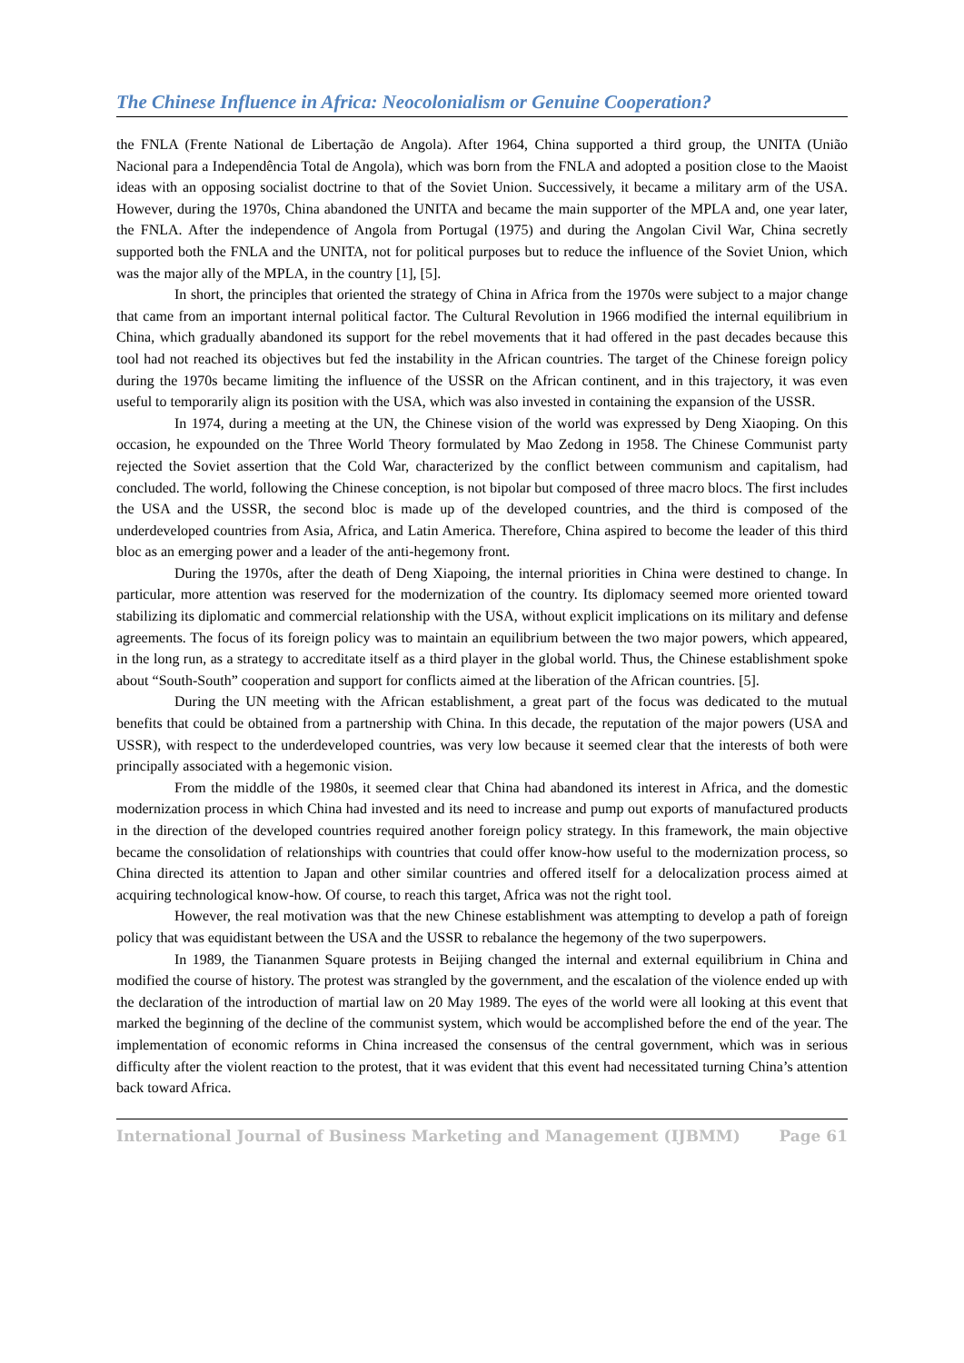The Chinese Influence in Africa: Neocolonialism or Genuine Cooperation?
the FNLA (Frente National de Libertação de Angola). After 1964, China supported a third group, the UNITA (União Nacional para a Independência Total de Angola), which was born from the FNLA and adopted a position close to the Maoist ideas with an opposing socialist doctrine to that of the Soviet Union. Successively, it became a military arm of the USA. However, during the 1970s, China abandoned the UNITA and became the main supporter of the MPLA and, one year later, the FNLA. After the independence of Angola from Portugal (1975) and during the Angolan Civil War, China secretly supported both the FNLA and the UNITA, not for political purposes but to reduce the influence of the Soviet Union, which was the major ally of the MPLA, in the country [1], [5].
In short, the principles that oriented the strategy of China in Africa from the 1970s were subject to a major change that came from an important internal political factor. The Cultural Revolution in 1966 modified the internal equilibrium in China, which gradually abandoned its support for the rebel movements that it had offered in the past decades because this tool had not reached its objectives but fed the instability in the African countries. The target of the Chinese foreign policy during the 1970s became limiting the influence of the USSR on the African continent, and in this trajectory, it was even useful to temporarily align its position with the USA, which was also invested in containing the expansion of the USSR.
In 1974, during a meeting at the UN, the Chinese vision of the world was expressed by Deng Xiaoping. On this occasion, he expounded on the Three World Theory formulated by Mao Zedong in 1958. The Chinese Communist party rejected the Soviet assertion that the Cold War, characterized by the conflict between communism and capitalism, had concluded. The world, following the Chinese conception, is not bipolar but composed of three macro blocs. The first includes the USA and the USSR, the second bloc is made up of the developed countries, and the third is composed of the underdeveloped countries from Asia, Africa, and Latin America. Therefore, China aspired to become the leader of this third bloc as an emerging power and a leader of the anti-hegemony front.
During the 1970s, after the death of Deng Xiapoing, the internal priorities in China were destined to change. In particular, more attention was reserved for the modernization of the country. Its diplomacy seemed more oriented toward stabilizing its diplomatic and commercial relationship with the USA, without explicit implications on its military and defense agreements. The focus of its foreign policy was to maintain an equilibrium between the two major powers, which appeared, in the long run, as a strategy to accreditate itself as a third player in the global world. Thus, the Chinese establishment spoke about “South-South” cooperation and support for conflicts aimed at the liberation of the African countries. [5].
During the UN meeting with the African establishment, a great part of the focus was dedicated to the mutual benefits that could be obtained from a partnership with China. In this decade, the reputation of the major powers (USA and USSR), with respect to the underdeveloped countries, was very low because it seemed clear that the interests of both were principally associated with a hegemonic vision.
From the middle of the 1980s, it seemed clear that China had abandoned its interest in Africa, and the domestic modernization process in which China had invested and its need to increase and pump out exports of manufactured products in the direction of the developed countries required another foreign policy strategy. In this framework, the main objective became the consolidation of relationships with countries that could offer know-how useful to the modernization process, so China directed its attention to Japan and other similar countries and offered itself for a delocalization process aimed at acquiring technological know-how. Of course, to reach this target, Africa was not the right tool.
However, the real motivation was that the new Chinese establishment was attempting to develop a path of foreign policy that was equidistant between the USA and the USSR to rebalance the hegemony of the two superpowers.
In 1989, the Tiananmen Square protests in Beijing changed the internal and external equilibrium in China and modified the course of history. The protest was strangled by the government, and the escalation of the violence ended up with the declaration of the introduction of martial law on 20 May 1989. The eyes of the world were all looking at this event that marked the beginning of the decline of the communist system, which would be accomplished before the end of the year. The implementation of economic reforms in China increased the consensus of the central government, which was in serious difficulty after the violent reaction to the protest, that it was evident that this event had necessitated turning China’s attention back toward Africa.
International Journal of Business Marketing and Management (IJBMM) Page 61